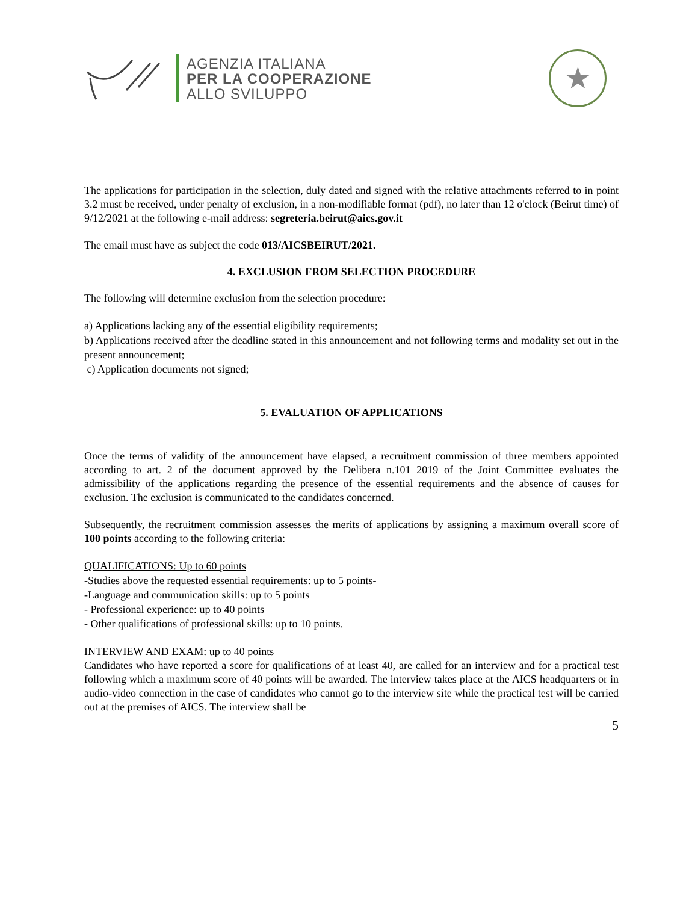AGENZIA ITALIANA
PER LA COOPERAZIONE
ALLO SVILUPPO
★
The applications for participation in the selection, duly dated and signed with the relative attachments referred to in point 3.2 must be received, under penalty of exclusion, in a non-modifiable format (pdf), no later than 12 o'clock (Beirut time) of 9/12/2021 at the following e-mail address: segreteria.beirut@aics.gov.it
The email must have as subject the code 013/AICSBEIRUT/2021.
4. EXCLUSION FROM SELECTION PROCEDURE
The following will determine exclusion from the selection procedure:
a) Applications lacking any of the essential eligibility requirements;
b) Applications received after the deadline stated in this announcement and not following terms and modality set out in the present announcement;
c) Application documents not signed;
5. EVALUATION OF APPLICATIONS
Once the terms of validity of the announcement have elapsed, a recruitment commission of three members appointed according to art. 2 of the document approved by the Delibera n.101 2019 of the Joint Committee evaluates the admissibility of the applications regarding the presence of the essential requirements and the absence of causes for exclusion. The exclusion is communicated to the candidates concerned.
Subsequently, the recruitment commission assesses the merits of applications by assigning a maximum overall score of 100 points according to the following criteria:
QUALIFICATIONS: Up to 60 points
-Studies above the requested essential requirements: up to 5 points-
-Language and communication skills: up to 5 points
- Professional experience: up to 40 points
- Other qualifications of professional skills: up to 10 points.
INTERVIEW AND EXAM: up to 40 points
Candidates who have reported a score for qualifications of at least 40, are called for an interview and for a practical test following which a maximum score of 40 points will be awarded. The interview takes place at the AICS headquarters or in audio-video connection in the case of candidates who cannot go to the interview site while the practical test will be carried out at the premises of AICS. The interview shall be
5